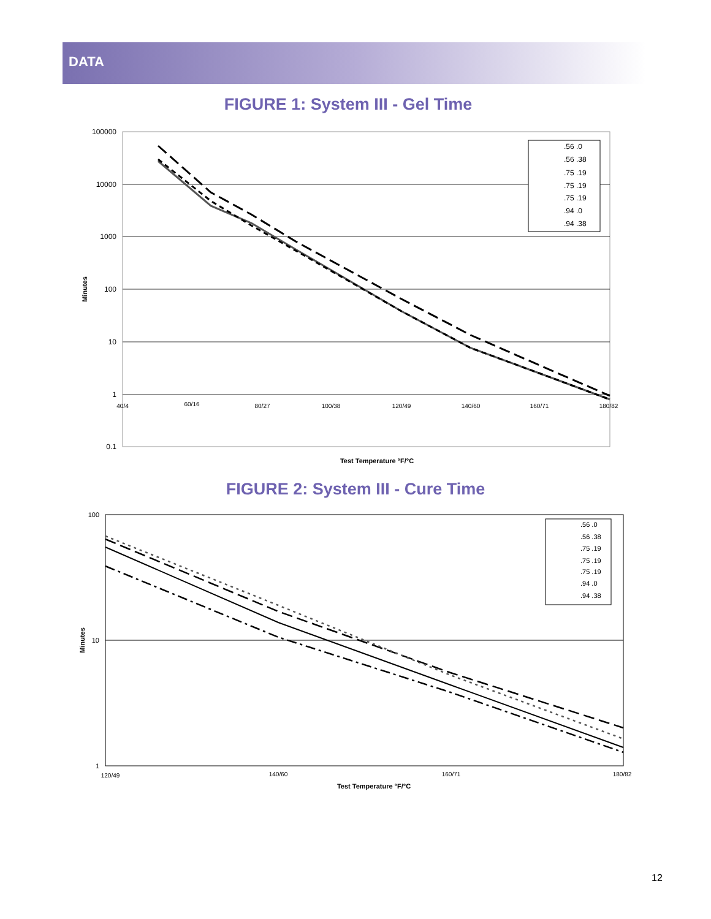DATA
FIGURE 1: System III - Gel Time
100000
10000
1000
100
10
1
0.1
40/4
60/16
80/27
100/38
120/49
140/60
160/71
180/82
Minutes
Test Temperature °F/°C
.56 .0
.56 .38
.75 .19
.75 .19
.75 .19
.94 .0
.94 .38
FIGURE 2: System III - Cure Time
100
10
1
120/49
140/60
160/71
180/82
Minutes
Test Temperature °F/°C
.56 .0
.56 .38
.75 .19
.75 .19
.75 .19
.94 .0
.94 .38
12